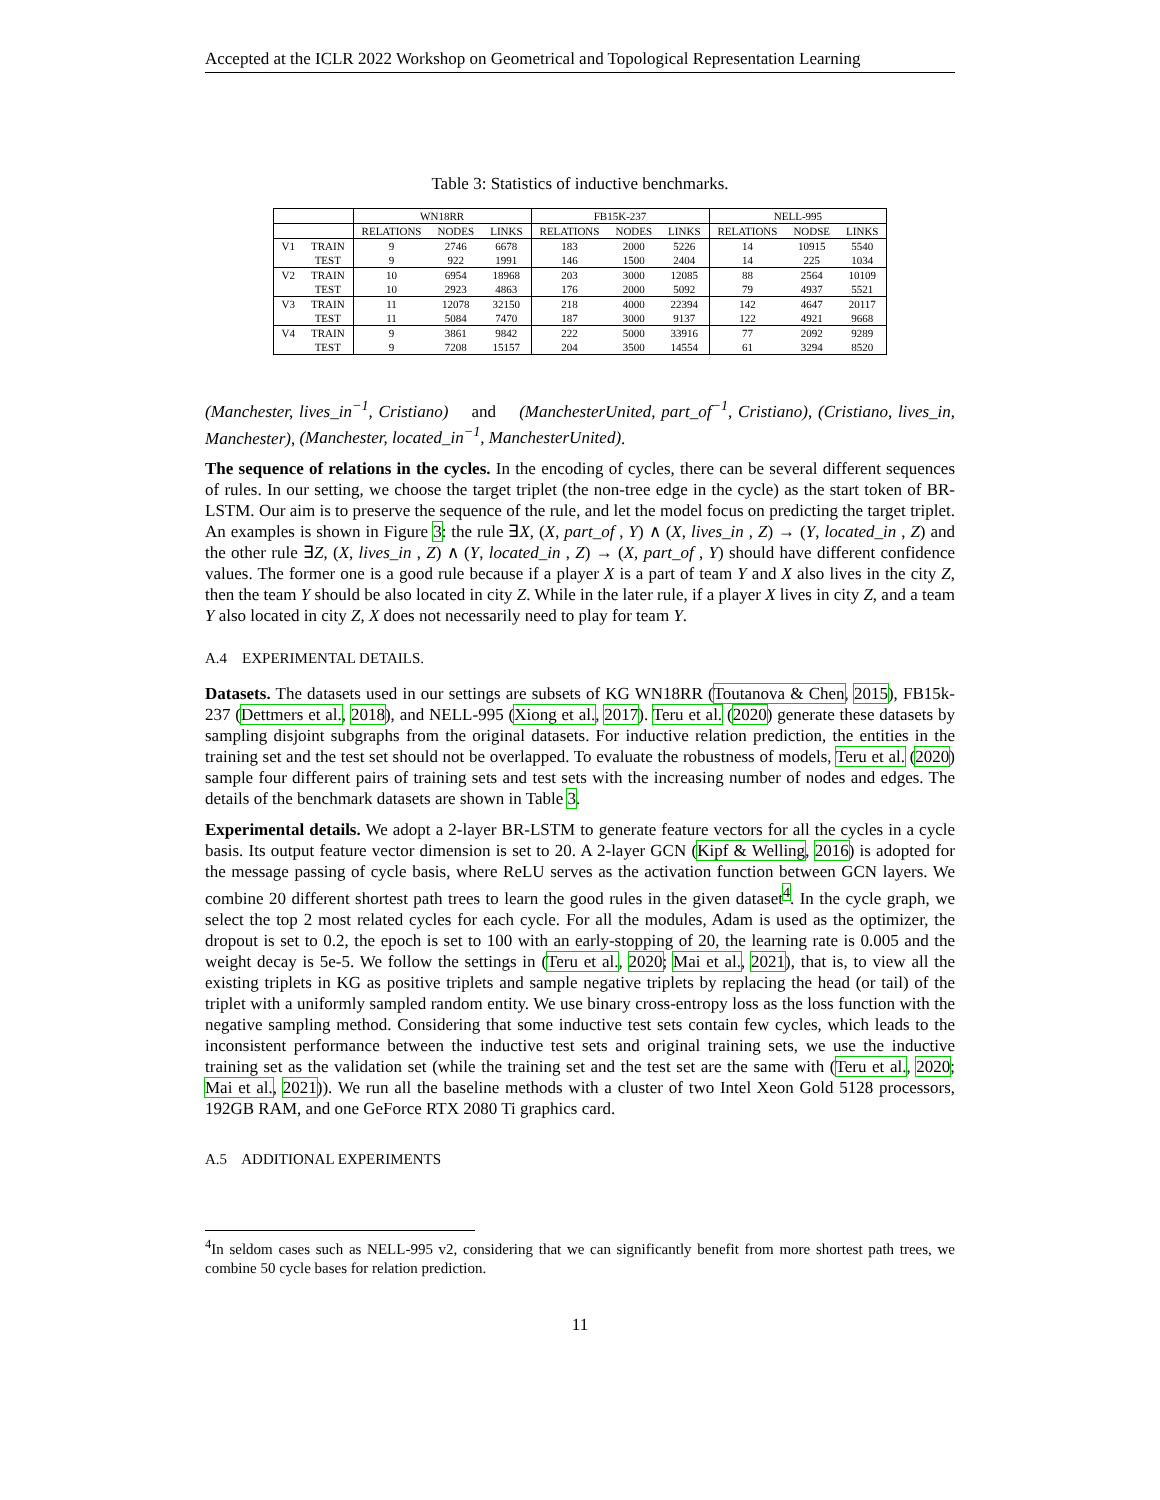Accepted at the ICLR 2022 Workshop on Geometrical and Topological Representation Learning
Table 3: Statistics of inductive benchmarks.
| | | WN18RR | | | FB15K-237 | | | NELL-995 | | |
| --- | --- | --- | --- | --- | --- | --- | --- | --- | --- | --- |
| | | RELATIONS | NODES | LINKS | RELATIONS | NODES | LINKS | RELATIONS | NODSE | LINKS |
| V1 | TRAIN | 9 | 2746 | 6678 | 183 | 2000 | 5226 | 14 | 10915 | 5540 |
| | TEST | 9 | 922 | 1991 | 146 | 1500 | 2404 | 14 | 225 | 1034 |
| V2 | TRAIN | 10 | 6954 | 18968 | 203 | 3000 | 12085 | 88 | 2564 | 10109 |
| | TEST | 10 | 2923 | 4863 | 176 | 2000 | 5092 | 79 | 4937 | 5521 |
| V3 | TRAIN | 11 | 12078 | 32150 | 218 | 4000 | 22394 | 142 | 4647 | 20117 |
| | TEST | 11 | 5084 | 7470 | 187 | 3000 | 9137 | 122 | 4921 | 9668 |
| V4 | TRAIN | 9 | 3861 | 9842 | 222 | 5000 | 33916 | 77 | 2092 | 9289 |
| | TEST | 9 | 7208 | 15157 | 204 | 3500 | 14554 | 61 | 3294 | 8520 |
(Manchester, lives_in<sup>−1</sup>, Cristiano) and (ManchesterUnited, part_of<sup>−1</sup>, Cristiano), (Cristiano, lives_in, Manchester), (Manchester, located_in<sup>−1</sup>, ManchesterUnited).
The sequence of relations in the cycles. In the encoding of cycles, there can be several different sequences of rules. In our setting, we choose the target triplet (the non-tree edge in the cycle) as the start token of BR-LSTM. Our aim is to preserve the sequence of the rule, and let the model focus on predicting the target triplet. An examples is shown in Figure 3: the rule ∃X, (X, part_of , Y) ∧ (X, lives_in , Z) → (Y, located_in , Z) and the other rule ∃Z, (X, lives_in , Z) ∧ (Y, located_in , Z) → (X, part_of , Y) should have different confidence values. The former one is a good rule because if a player X is a part of team Y and X also lives in the city Z, then the team Y should be also located in city Z. While in the later rule, if a player X lives in city Z, and a team Y also located in city Z, X does not necessarily need to play for team Y.
A.4 EXPERIMENTAL DETAILS.
Datasets. The datasets used in our settings are subsets of KG WN18RR (Toutanova & Chen, 2015), FB15k-237 (Dettmers et al., 2018), and NELL-995 (Xiong et al., 2017). Teru et al. (2020) generate these datasets by sampling disjoint subgraphs from the original datasets. For inductive relation prediction, the entities in the training set and the test set should not be overlapped. To evaluate the robustness of models, Teru et al. (2020) sample four different pairs of training sets and test sets with the increasing number of nodes and edges. The details of the benchmark datasets are shown in Table 3.
Experimental details. We adopt a 2-layer BR-LSTM to generate feature vectors for all the cycles in a cycle basis. Its output feature vector dimension is set to 20. A 2-layer GCN (Kipf & Welling, 2016) is adopted for the message passing of cycle basis, where ReLU serves as the activation function between GCN layers. We combine 20 different shortest path trees to learn the good rules in the given dataset<sup>4</sup>. In the cycle graph, we select the top 2 most related cycles for each cycle. For all the modules, Adam is used as the optimizer, the dropout is set to 0.2, the epoch is set to 100 with an early-stopping of 20, the learning rate is 0.005 and the weight decay is 5e-5. We follow the settings in (Teru et al., 2020; Mai et al., 2021), that is, to view all the existing triplets in KG as positive triplets and sample negative triplets by replacing the head (or tail) of the triplet with a uniformly sampled random entity. We use binary cross-entropy loss as the loss function with the negative sampling method. Considering that some inductive test sets contain few cycles, which leads to the inconsistent performance between the inductive test sets and original training sets, we use the inductive training set as the validation set (while the training set and the test set are the same with (Teru et al., 2020; Mai et al., 2021)). We run all the baseline methods with a cluster of two Intel Xeon Gold 5128 processors, 192GB RAM, and one GeForce RTX 2080 Ti graphics card.
A.5 ADDITIONAL EXPERIMENTS
<sup>4</sup> In seldom cases such as NELL-995 v2, considering that we can significantly benefit from more shortest path trees, we combine 50 cycle bases for relation prediction.
11